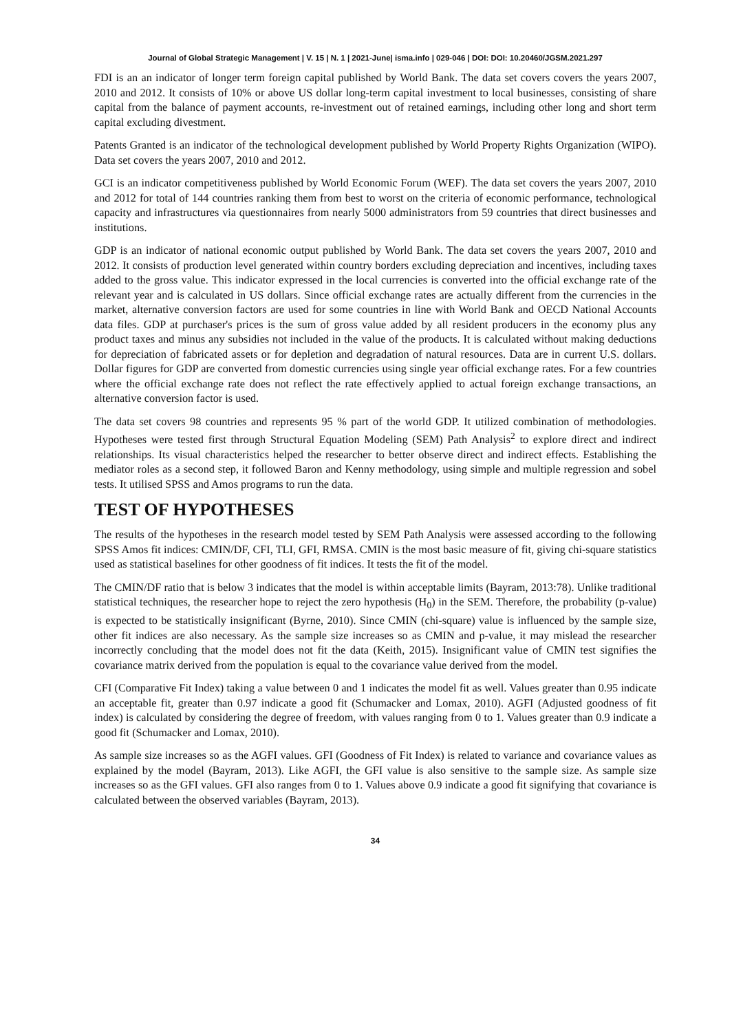Journal of Global Strategic Management | V. 15 | N. 1 | 2021-June| isma.info | 029-046 | DOI: DOI: 10.20460/JGSM.2021.297
FDI is an an indicator of longer term foreign capital published by World Bank. The data set covers covers the years 2007, 2010 and 2012. It consists of 10% or above US dollar long-term capital investment to local businesses, consisting of share capital from the balance of payment accounts, re-investment out of retained earnings, including other long and short term capital excluding divestment.
Patents Granted is an indicator of the technological development published by World Property Rights Organization (WIPO). Data set covers the years 2007, 2010 and 2012.
GCI is an indicator competitiveness published by World Economic Forum (WEF). The data set covers the years 2007, 2010 and 2012 for total of 144 countries ranking them from best to worst on the criteria of economic performance, technological capacity and infrastructures via questionnaires from nearly 5000 administrators from 59 countries that direct businesses and institutions.
GDP is an indicator of national economic output published by World Bank. The data set covers the years 2007, 2010 and 2012. It consists of production level generated within country borders excluding depreciation and incentives, including taxes added to the gross value. This indicator expressed in the local currencies is converted into the official exchange rate of the relevant year and is calculated in US dollars. Since official exchange rates are actually different from the currencies in the market, alternative conversion factors are used for some countries in line with World Bank and OECD National Accounts data files. GDP at purchaser's prices is the sum of gross value added by all resident producers in the economy plus any product taxes and minus any subsidies not included in the value of the products. It is calculated without making deductions for depreciation of fabricated assets or for depletion and degradation of natural resources. Data are in current U.S. dollars. Dollar figures for GDP are converted from domestic currencies using single year official exchange rates. For a few countries where the official exchange rate does not reflect the rate effectively applied to actual foreign exchange transactions, an alternative conversion factor is used.
The data set covers 98 countries and represents 95 % part of the world GDP. It utilized combination of methodologies. Hypotheses were tested first through Structural Equation Modeling (SEM) Path Analysis<sup>2</sup> to explore direct and indirect relationships. Its visual characteristics helped the researcher to better observe direct and indirect effects. Establishing the mediator roles as a second step, it followed Baron and Kenny methodology, using simple and multiple regression and sobel tests. It utilised SPSS and Amos programs to run the data.
TEST OF HYPOTHESES
The results of the hypotheses in the research model tested by SEM Path Analysis were assessed according to the following SPSS Amos fit indices: CMIN/DF, CFI, TLI, GFI, RMSA. CMIN is the most basic measure of fit, giving chi-square statistics used as statistical baselines for other goodness of fit indices. It tests the fit of the model.
The CMIN/DF ratio that is below 3 indicates that the model is within acceptable limits (Bayram, 2013:78). Unlike traditional statistical techniques, the researcher hope to reject the zero hypothesis (H<sub>0</sub>) in the SEM. Therefore, the probability (p-value) is expected to be statistically insignificant (Byrne, 2010). Since CMIN (chi-square) value is influenced by the sample size, other fit indices are also necessary. As the sample size increases so as CMIN and p-value, it may mislead the researcher incorrectly concluding that the model does not fit the data (Keith, 2015). Insignificant value of CMIN test signifies the covariance matrix derived from the population is equal to the covariance value derived from the model.
CFI (Comparative Fit Index) taking a value between 0 and 1 indicates the model fit as well. Values greater than 0.95 indicate an acceptable fit, greater than 0.97 indicate a good fit (Schumacker and Lomax, 2010). AGFI (Adjusted goodness of fit index) is calculated by considering the degree of freedom, with values ranging from 0 to 1. Values greater than 0.9 indicate a good fit (Schumacker and Lomax, 2010).
As sample size increases so as the AGFI values. GFI (Goodness of Fit Index) is related to variance and covariance values as explained by the model (Bayram, 2013). Like AGFI, the GFI value is also sensitive to the sample size. As sample size increases so as the GFI values. GFI also ranges from 0 to 1. Values above 0.9 indicate a good fit signifying that covariance is calculated between the observed variables (Bayram, 2013).
34